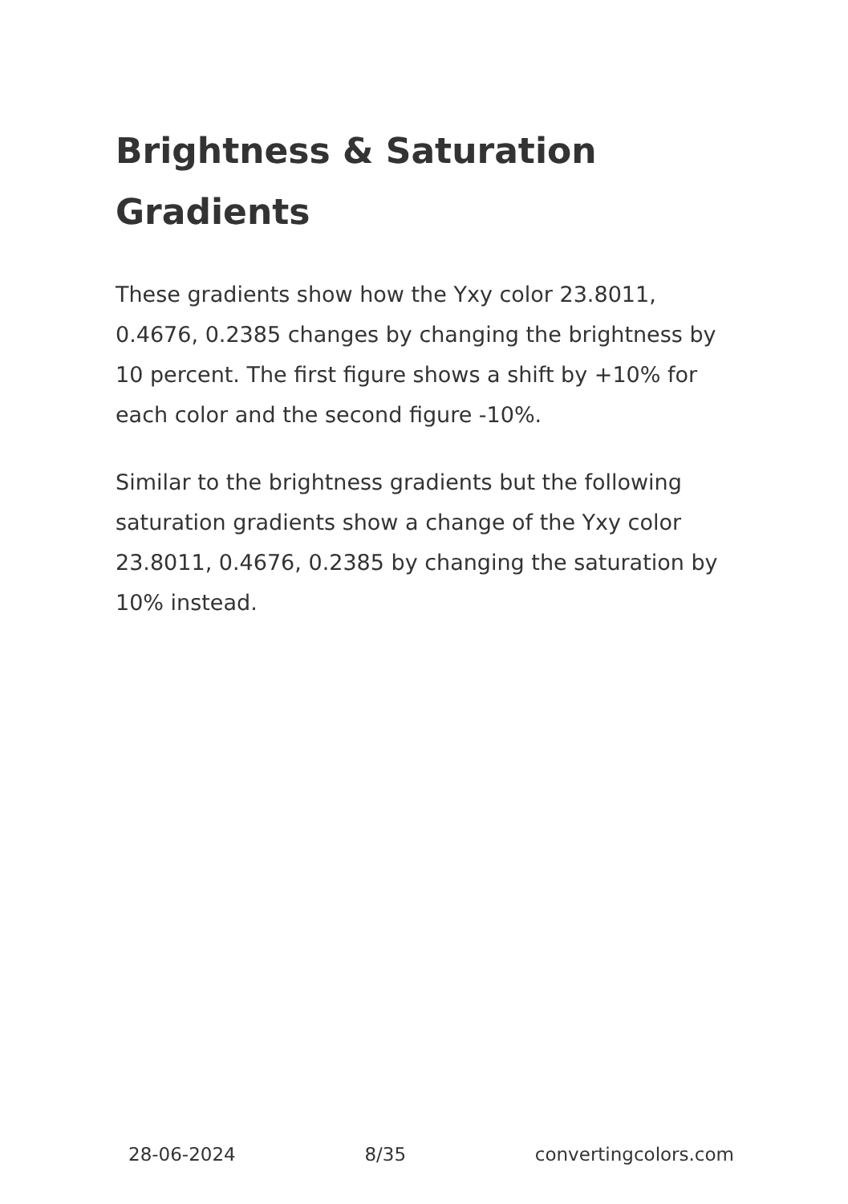Brightness & Saturation Gradients
These gradients show how the Yxy color 23.8011, 0.4676, 0.2385 changes by changing the brightness by 10 percent. The first figure shows a shift by +10% for each color and the second figure -10%.
Similar to the brightness gradients but the following saturation gradients show a change of the Yxy color 23.8011, 0.4676, 0.2385 by changing the saturation by 10% instead.
28-06-2024 8/35 convertingcolors.com